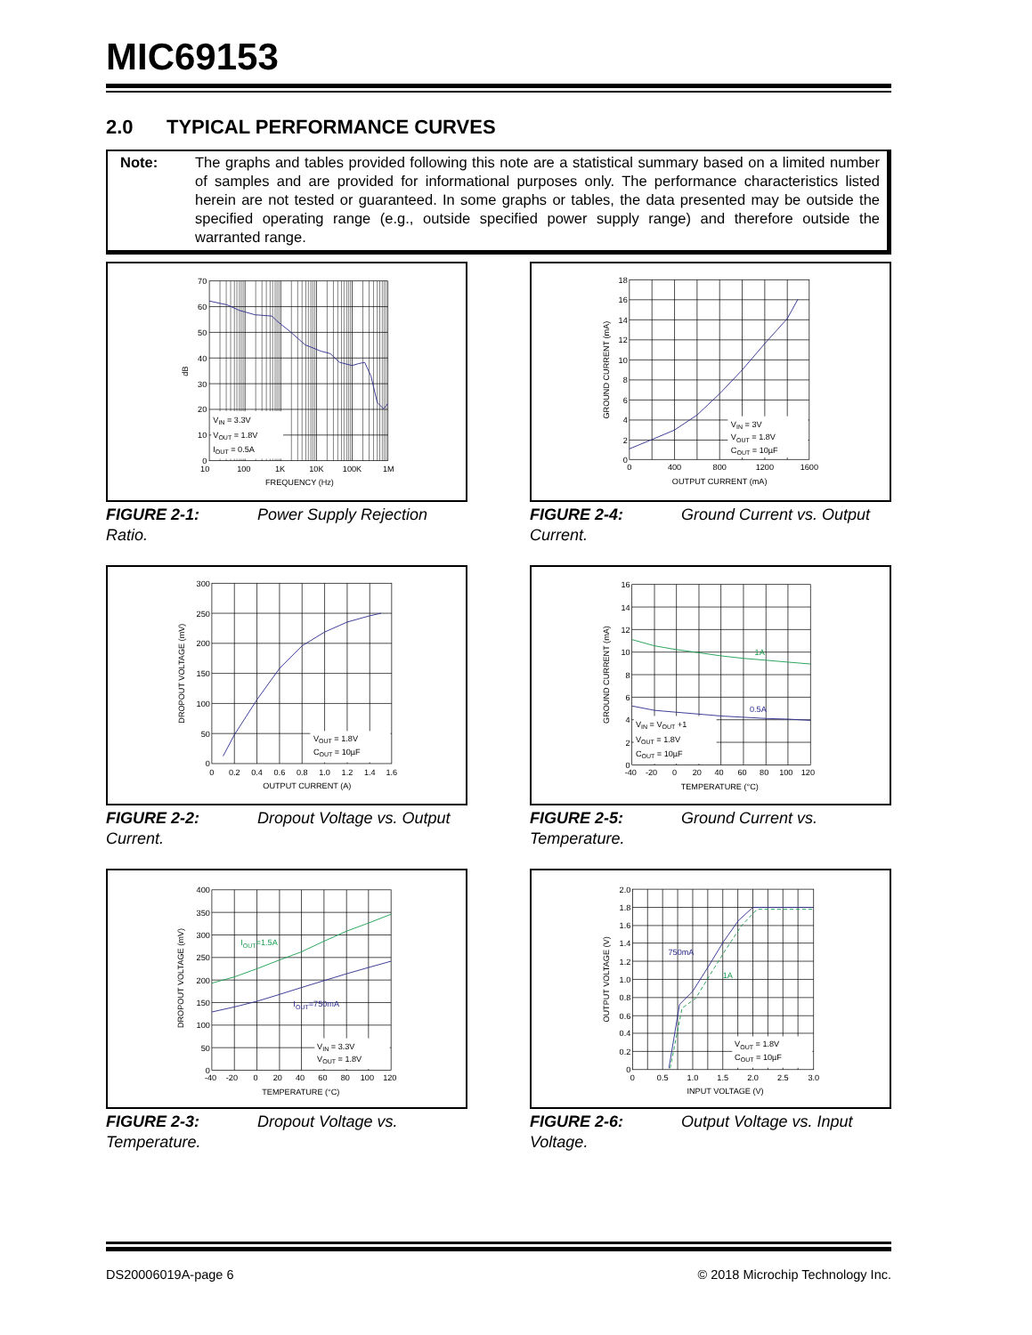MIC69153
2.0 TYPICAL PERFORMANCE CURVES
Note: The graphs and tables provided following this note are a statistical summary based on a limited number of samples and are provided for informational purposes only. The performance characteristics listed herein are not tested or guaranteed. In some graphs or tables, the data presented may be outside the specified operating range (e.g., outside specified power supply range) and therefore outside the warranted range.
70
60
50
40
30
20
10
0
10
100
1K
10K
100K
1M
FREQUENCY (Hz)
dB
VIN = 3.3V
VOUT = 1.8V
IOUT = 0.5A
FIGURE 2-1: Power Supply Rejection Ratio.
18
16
14
12
10
8
6
4
2
0
0
400
800
1200
1600
OUTPUT CURRENT (mA)
GROUND CURRENT (mA)
VIN = 3V
VOUT = 1.8V
COUT = 10µF
FIGURE 2-4: Ground Current vs. Output Current.
300
250
200
150
100
50
0
0
0.2
0.4
0.6
0.8
1.0
1.2
1.4
1.6
OUTPUT CURRENT (A)
DROPOUT VOLTAGE (mV)
VOUT = 1.8V
COUT = 10µF
FIGURE 2-2: Dropout Voltage vs. Output Current.
1A
0.5A
16
14
12
10
8
6
4
2
0
-40
-20
0
20
40
60
80
100
120
TEMPERATURE (°C)
GROUND CURRENT (mA)
VIN = VOUT +1
VOUT = 1.8V
COUT = 10µF
FIGURE 2-5: Ground Current vs. Temperature.
IOUT=1.5A
IOUT=750mA
400
350
300
250
200
150
100
50
0
-40
-20
0
20
40
60
80
100
120
TEMPERATURE (°C)
DROPOUT VOLTAGE (mV)
VIN = 3.3V
VOUT = 1.8V
FIGURE 2-3: Dropout Voltage vs. Temperature.
750mA
1A
2.0
1.8
1.6
1.4
1.2
1.0
0.8
0.6
0.4
0.2
0
0
0.5
1.0
1.5
2.0
2.5
3.0
INPUT VOLTAGE (V)
OUTPUT VOLTAGE (V)
VOUT = 1.8V
COUT = 10µF
FIGURE 2-6: Output Voltage vs. Input Voltage.
DS20006019A-page 6 © 2018 Microchip Technology Inc.